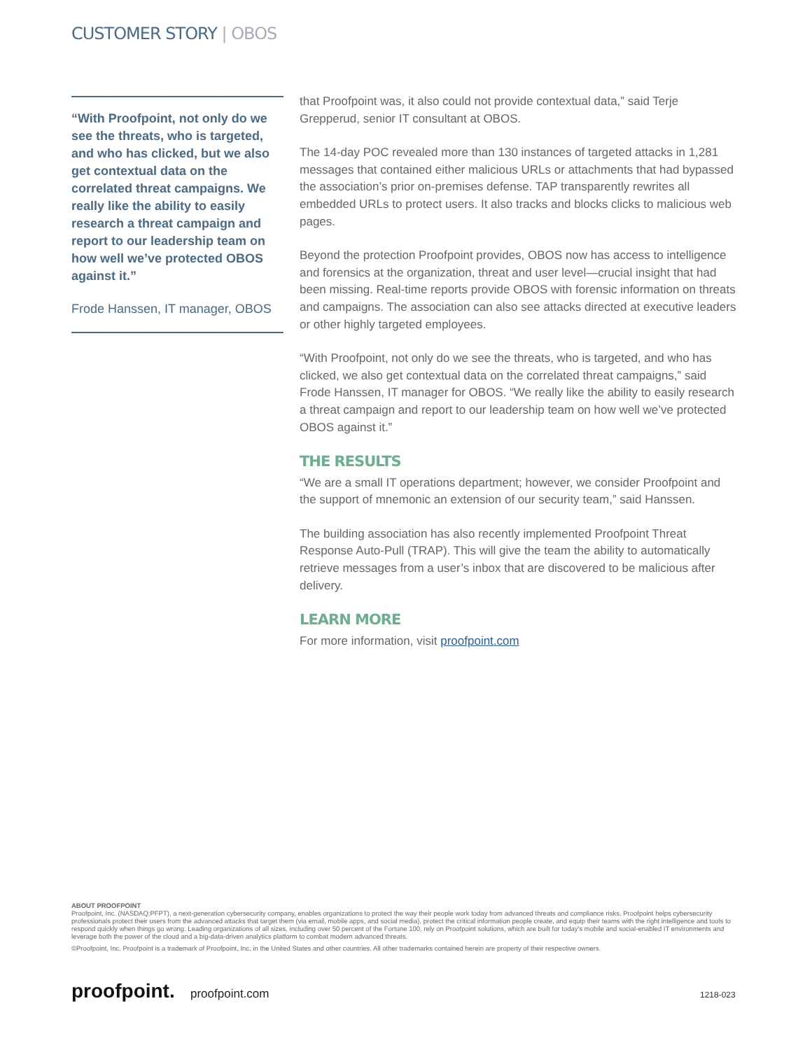CUSTOMER STORY | OBOS
“With Proofpoint, not only do we see the threats, who is targeted, and who has clicked, but we also get contextual data on the correlated threat campaigns. We really like the ability to easily research a threat campaign and report to our leadership team on how well we’ve protected OBOS against it.”
Frode Hanssen, IT manager, OBOS
that Proofpoint was, it also could not provide contextual data,” said Terje Grepperud, senior IT consultant at OBOS.
The 14-day POC revealed more than 130 instances of targeted attacks in 1,281 messages that contained either malicious URLs or attachments that had bypassed the association’s prior on-premises defense. TAP transparently rewrites all embedded URLs to protect users. It also tracks and blocks clicks to malicious web pages.
Beyond the protection Proofpoint provides, OBOS now has access to intelligence and forensics at the organization, threat and user level—crucial insight that had been missing. Real-time reports provide OBOS with forensic information on threats and campaigns. The association can also see attacks directed at executive leaders or other highly targeted employees.
“With Proofpoint, not only do we see the threats, who is targeted, and who has clicked, we also get contextual data on the correlated threat campaigns,” said Frode Hanssen, IT manager for OBOS. “We really like the ability to easily research a threat campaign and report to our leadership team on how well we’ve protected OBOS against it.”
THE RESULTS
“We are a small IT operations department; however, we consider Proofpoint and the support of mnemonic an extension of our security team,” said Hanssen.
The building association has also recently implemented Proofpoint Threat Response Auto-Pull (TRAP). This will give the team the ability to automatically retrieve messages from a user’s inbox that are discovered to be malicious after delivery.
LEARN MORE
For more information, visit proofpoint.com
ABOUT PROOFPOINT
Proofpoint, Inc. (NASDAQ:PFPT), a next-generation cybersecurity company, enables organizations to protect the way their people work today from advanced threats and compliance risks. Proofpoint helps cybersecurity professionals protect their users from the advanced attacks that target them (via email, mobile apps, and social media), protect the critical information people create, and equip their teams with the right intelligence and tools to respond quickly when things go wrong. Leading organizations of all sizes, including over 50 percent of the Fortune 100, rely on Proofpoint solutions, which are built for today’s mobile and social-enabled IT environments and leverage both the power of the cloud and a big-data-driven analytics platform to combat modern advanced threats.
©Proofpoint, Inc. Proofpoint is a trademark of Proofpoint, Inc. in the United States and other countries. All other trademarks contained herein are property of their respective owners.
proofpoint. proofpoint.com 1218-023